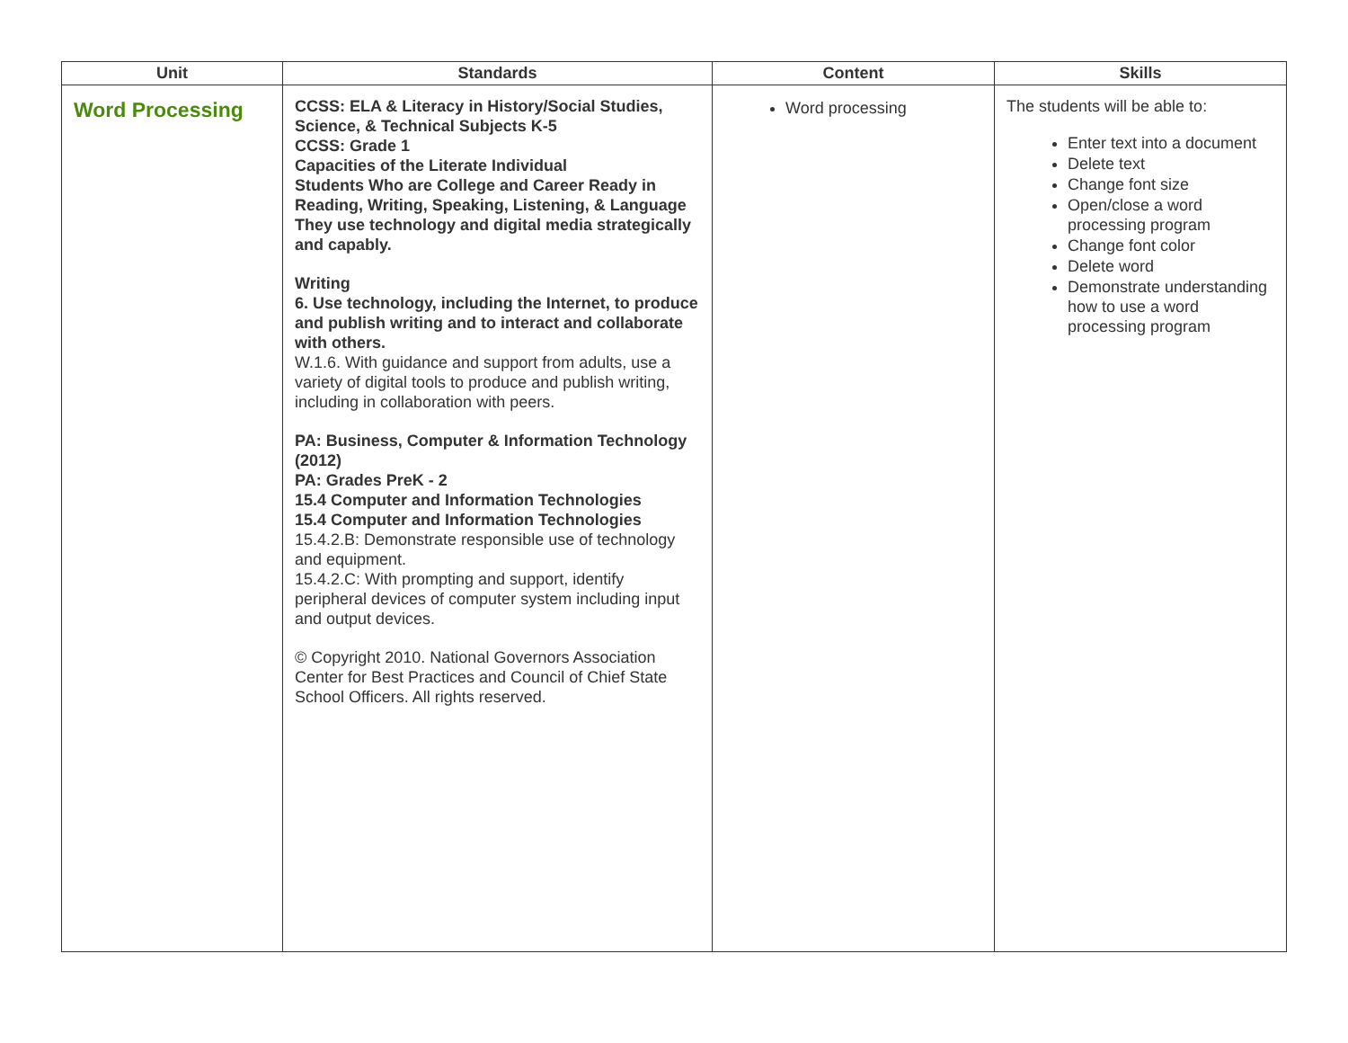| Unit | Standards | Content | Skills |
| --- | --- | --- | --- |
| Word Processing | CCSS: ELA & Literacy in History/Social Studies, Science, & Technical Subjects K-5 CCSS: Grade 1 Capacities of the Literate Individual Students Who are College and Career Ready in Reading, Writing, Speaking, Listening, & Language They use technology and digital media strategically and capably. Writing 6. Use technology, including the Internet, to produce and publish writing and to interact and collaborate with others. W.1.6. With guidance and support from adults, use a variety of digital tools to produce and publish writing, including in collaboration with peers. PA: Business, Computer & Information Technology (2012) PA: Grades PreK - 2 15.4 Computer and Information Technologies 15.4 Computer and Information Technologies 15.4.2.B: Demonstrate responsible use of technology and equipment. 15.4.2.C: With prompting and support, identify peripheral devices of computer system including input and output devices. © Copyright 2010. National Governors Association Center for Best Practices and Council of Chief State School Officers. All rights reserved. | Word processing | The students will be able to: Enter text into a document Delete text Change font size Open/close a word processing program Change font color Delete word Demonstrate understanding how to use a word processing program |